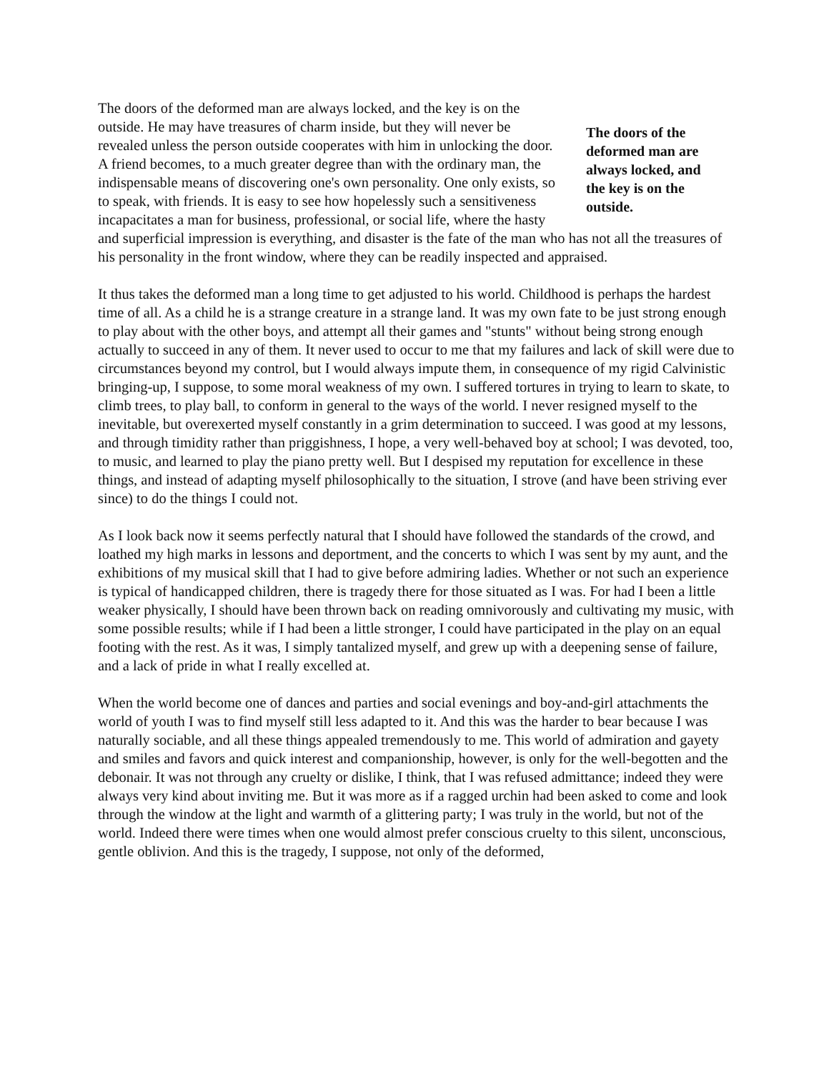The doors of the deformed man are always locked, and the key is on the outside.
The doors of the deformed man are always locked, and the key is on the outside. He may have treasures of charm inside, but they will never be revealed unless the person outside cooperates with him in unlocking the door. A friend becomes, to a much greater degree than with the ordinary man, the indispensable means of discovering one's own personality. One only exists, so to speak, with friends. It is easy to see how hopelessly such a sensitiveness incapacitates a man for business, professional, or social life, where the hasty and superficial impression is everything, and disaster is the fate of the man who has not all the treasures of his personality in the front window, where they can be readily inspected and appraised.
It thus takes the deformed man a long time to get adjusted to his world. Childhood is perhaps the hardest time of all. As a child he is a strange creature in a strange land. It was my own fate to be just strong enough to play about with the other boys, and attempt all their games and "stunts" without being strong enough actually to succeed in any of them. It never used to occur to me that my failures and lack of skill were due to circumstances beyond my control, but I would always impute them, in consequence of my rigid Calvinistic bringing-up, I suppose, to some moral weakness of my own. I suffered tortures in trying to learn to skate, to climb trees, to play ball, to conform in general to the ways of the world. I never resigned myself to the inevitable, but overexerted myself constantly in a grim determination to succeed. I was good at my lessons, and through timidity rather than priggishness, I hope, a very well-behaved boy at school; I was devoted, too, to music, and learned to play the piano pretty well. But I despised my reputation for excellence in these things, and instead of adapting myself philosophically to the situation, I strove (and have been striving ever since) to do the things I could not.
As I look back now it seems perfectly natural that I should have followed the standards of the crowd, and loathed my high marks in lessons and deportment, and the concerts to which I was sent by my aunt, and the exhibitions of my musical skill that I had to give before admiring ladies. Whether or not such an experience is typical of handicapped children, there is tragedy there for those situated as I was. For had I been a little weaker physically, I should have been thrown back on reading omnivorously and cultivating my music, with some possible results; while if I had been a little stronger, I could have participated in the play on an equal footing with the rest. As it was, I simply tantalized myself, and grew up with a deepening sense of failure, and a lack of pride in what I really excelled at.
When the world become one of dances and parties and social evenings and boy-and-girl attachments the world of youth I was to find myself still less adapted to it. And this was the harder to bear because I was naturally sociable, and all these things appealed tremendously to me. This world of admiration and gayety and smiles and favors and quick interest and companionship, however, is only for the well-begotten and the debonair. It was not through any cruelty or dislike, I think, that I was refused admittance; indeed they were always very kind about inviting me. But it was more as if a ragged urchin had been asked to come and look through the window at the light and warmth of a glittering party; I was truly in the world, but not of the world. Indeed there were times when one would almost prefer conscious cruelty to this silent, unconscious, gentle oblivion. And this is the tragedy, I suppose, not only of the deformed,